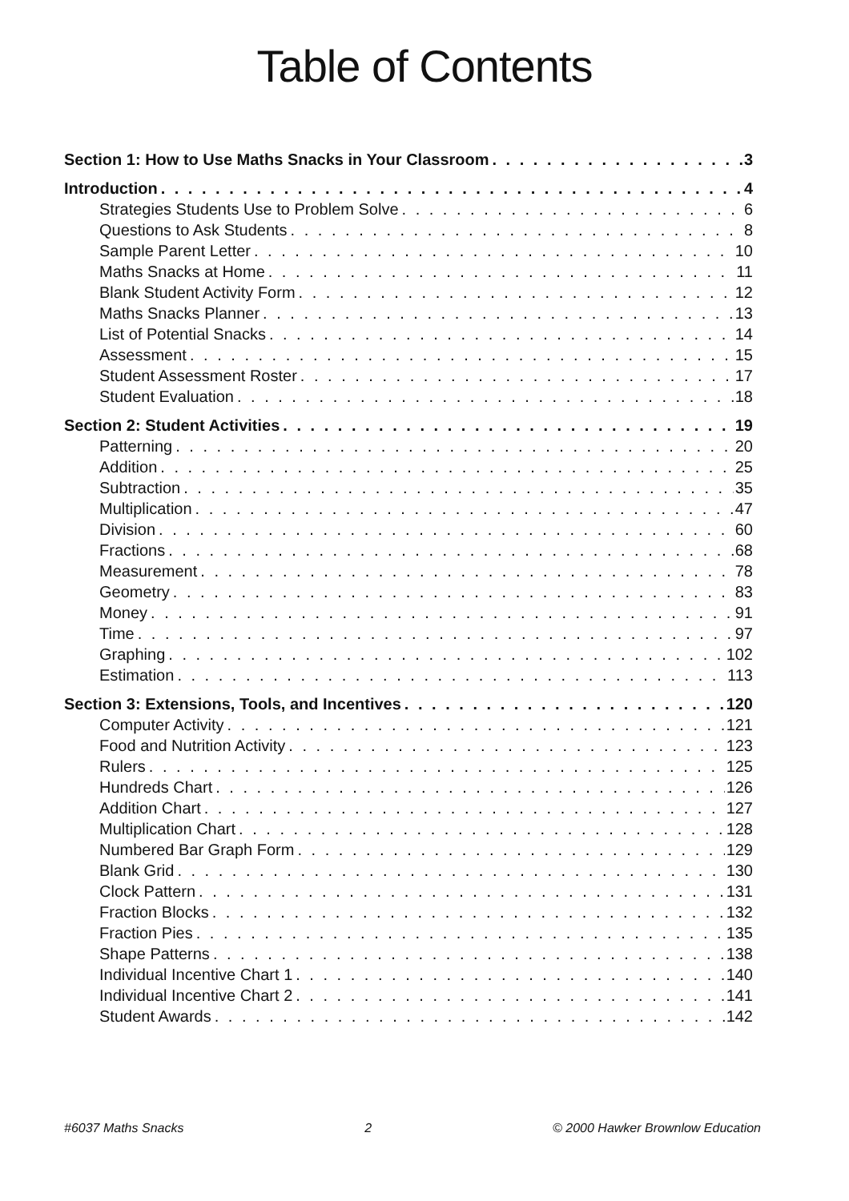Table of Contents
Section 1: How to Use Maths Snacks in Your Classroom 3
Introduction 4
Strategies Students Use to Problem Solve 6
Questions to Ask Students 8
Sample Parent Letter 10
Maths Snacks at Home 11
Blank Student Activity Form 12
Maths Snacks Planner 13
List of Potential Snacks 14
Assessment 15
Student Assessment Roster 17
Student Evaluation 18
Section 2: Student Activities 19
Patterning 20
Addition 25
Subtraction 35
Multiplication 47
Division 60
Fractions 68
Measurement 78
Geometry 83
Money 91
Time 97
Graphing 102
Estimation 113
Section 3: Extensions, Tools, and Incentives 120
Computer Activity 121
Food and Nutrition Activity 123
Rulers 125
Hundreds Chart 126
Addition Chart 127
Multiplication Chart 128
Numbered Bar Graph Form 129
Blank Grid 130
Clock Pattern 131
Fraction Blocks 132
Fraction Pies 135
Shape Patterns 138
Individual Incentive Chart 1 140
Individual Incentive Chart 2 141
Student Awards 142
#6037 Maths Snacks 2 © 2000 Hawker Brownlow Education